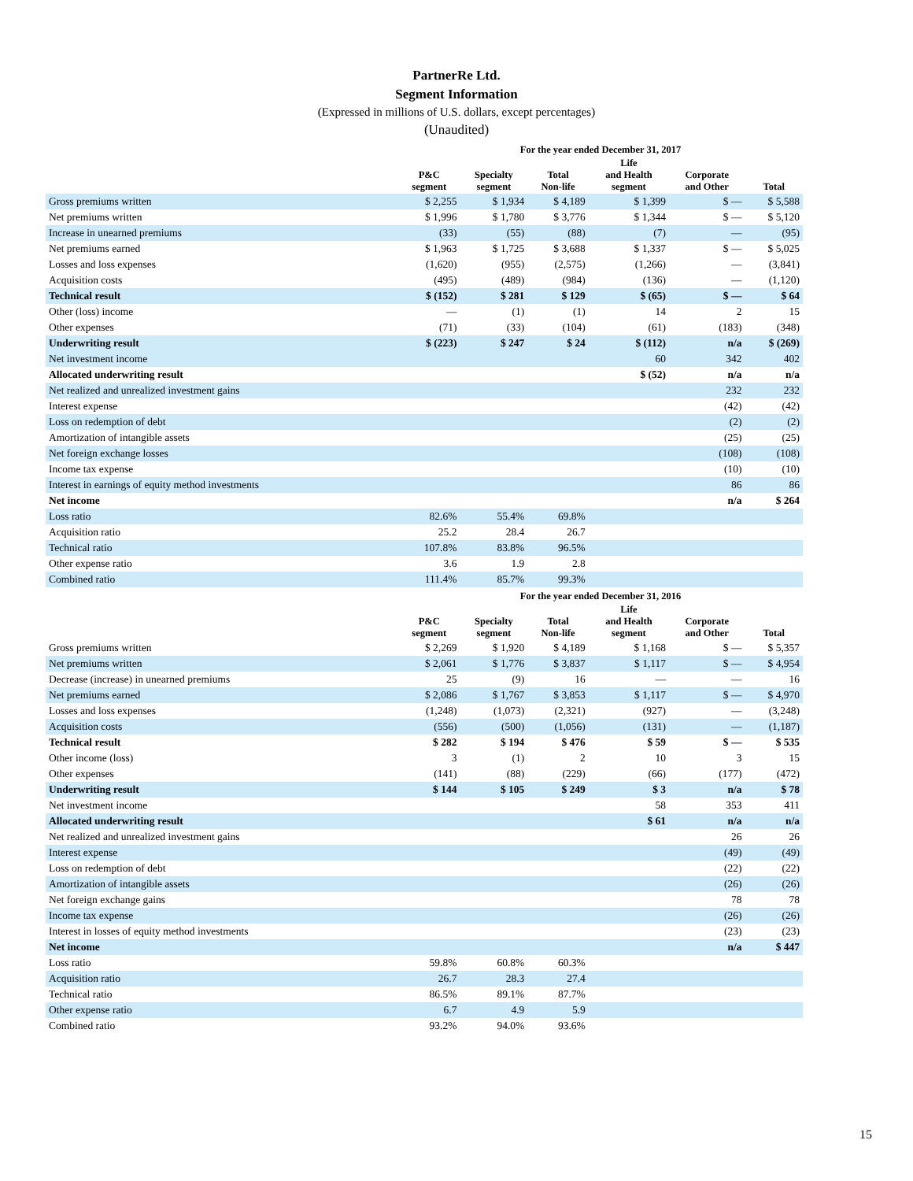PartnerRe Ltd.
Segment Information
(Expressed in millions of U.S. dollars, except percentages)
(Unaudited)
| | For the year ended December 31, 2017 | | | | | |
| --- | --- | --- | --- | --- | --- | --- |
| | P&C segment | Specialty segment | Total Non-life | Life and Health segment | Corporate and Other | Total |
| Gross premiums written | $ 2,255 | $ 1,934 | $ 4,189 | $ 1,399 | $ — | $ 5,588 |
| Net premiums written | $ 1,996 | $ 1,780 | $ 3,776 | $ 1,344 | $ — | $ 5,120 |
| Increase in unearned premiums | (33) | (55) | (88) | (7) | — | (95) |
| Net premiums earned | $ 1,963 | $ 1,725 | $ 3,688 | $ 1,337 | $ — | $ 5,025 |
| Losses and loss expenses | (1,620) | (955) | (2,575) | (1,266) | — | (3,841) |
| Acquisition costs | (495) | (489) | (984) | (136) | — | (1,120) |
| Technical result | $ (152) | $ 281 | $ 129 | $ (65) | $ — | $ 64 |
| Other (loss) income | — | (1) | (1) | 14 | 2 | 15 |
| Other expenses | (71) | (33) | (104) | (61) | (183) | (348) |
| Underwriting result | $ (223) | $ 247 | $ 24 | $ (112) | n/a | $ (269) |
| Net investment income | | | | 60 | 342 | 402 |
| Allocated underwriting result | | | | $ (52) | n/a | n/a |
| Net realized and unrealized investment gains | | | | | 232 | 232 |
| Interest expense | | | | | (42) | (42) |
| Loss on redemption of debt | | | | | (2) | (2) |
| Amortization of intangible assets | | | | | (25) | (25) |
| Net foreign exchange losses | | | | | (108) | (108) |
| Income tax expense | | | | | (10) | (10) |
| Interest in earnings of equity method investments | | | | | 86 | 86 |
| Net income | | | | | n/a | $ 264 |
| Loss ratio | 82.6% | 55.4% | 69.8% | | | |
| Acquisition ratio | 25.2 | 28.4 | 26.7 | | | |
| Technical ratio | 107.8% | 83.8% | 96.5% | | | |
| Other expense ratio | 3.6 | 1.9 | 2.8 | | | |
| Combined ratio | 111.4% | 85.7% | 99.3% | | | |
| | For the year ended December 31, 2016 | | | | | |
| | P&C segment | Specialty segment | Total Non-life | Life and Health segment | Corporate and Other | Total |
| Gross premiums written | $ 2,269 | $ 1,920 | $ 4,189 | $ 1,168 | $ — | $ 5,357 |
| Net premiums written | $ 2,061 | $ 1,776 | $ 3,837 | $ 1,117 | $ — | $ 4,954 |
| Decrease (increase) in unearned premiums | 25 | (9) | 16 | — | — | 16 |
| Net premiums earned | $ 2,086 | $ 1,767 | $ 3,853 | $ 1,117 | $ — | $ 4,970 |
| Losses and loss expenses | (1,248) | (1,073) | (2,321) | (927) | — | (3,248) |
| Acquisition costs | (556) | (500) | (1,056) | (131) | — | (1,187) |
| Technical result | $ 282 | $ 194 | $ 476 | $ 59 | $ — | $ 535 |
| Other income (loss) | 3 | (1) | 2 | 10 | 3 | 15 |
| Other expenses | (141) | (88) | (229) | (66) | (177) | (472) |
| Underwriting result | $ 144 | $ 105 | $ 249 | $ 3 | n/a | $ 78 |
| Net investment income | | | | 58 | 353 | 411 |
| Allocated underwriting result | | | | $ 61 | n/a | n/a |
| Net realized and unrealized investment gains | | | | | 26 | 26 |
| Interest expense | | | | | (49) | (49) |
| Loss on redemption of debt | | | | | (22) | (22) |
| Amortization of intangible assets | | | | | (26) | (26) |
| Net foreign exchange gains | | | | | 78 | 78 |
| Income tax expense | | | | | (26) | (26) |
| Interest in losses of equity method investments | | | | | (23) | (23) |
| Net income | | | | | n/a | $ 447 |
| Loss ratio | 59.8% | 60.8% | 60.3% | | | |
| Acquisition ratio | 26.7 | 28.3 | 27.4 | | | |
| Technical ratio | 86.5% | 89.1% | 87.7% | | | |
| Other expense ratio | 6.7 | 4.9 | 5.9 | | | |
| Combined ratio | 93.2% | 94.0% | 93.6% | | | |
15